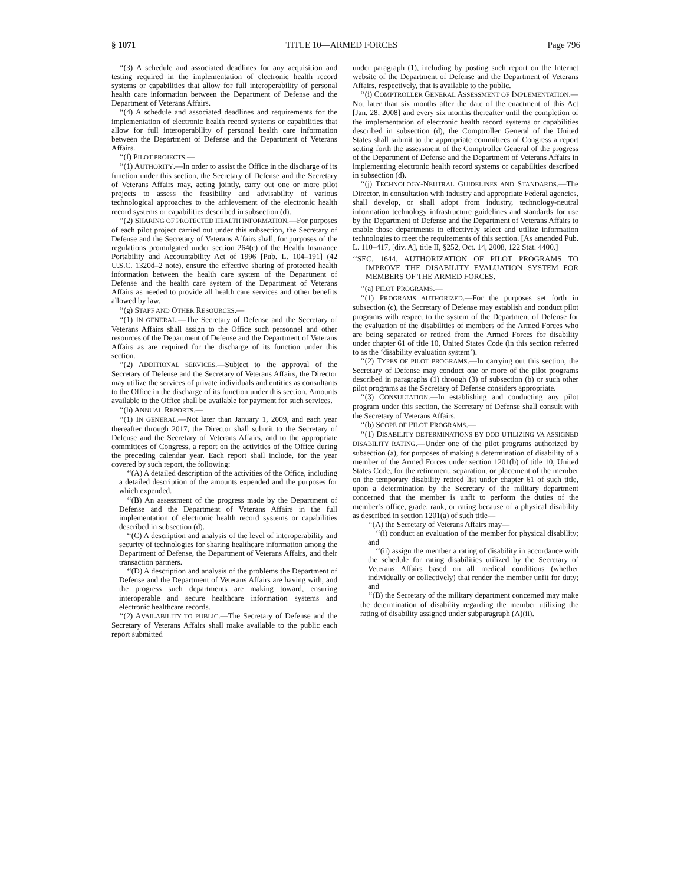§ 1071 TITLE 10—ARMED FORCES Page 796
‘‘(3) A schedule and associated deadlines for any acquisition and testing required in the implementation of electronic health record systems or capabilities that allow for full interoperability of personal health care information between the Department of Defense and the Department of Veterans Affairs.
‘‘(4) A schedule and associated deadlines and requirements for the implementation of electronic health record systems or capabilities that allow for full interoperability of personal health care information between the Department of Defense and the Department of Veterans Affairs.
‘‘(f) PILOT PROJECTS.—
‘‘(1) AUTHORITY.—In order to assist the Office in the discharge of its function under this section, the Secretary of Defense and the Secretary of Veterans Affairs may, acting jointly, carry out one or more pilot projects to assess the feasibility and advisability of various technological approaches to the achievement of the electronic health record systems or capabilities described in subsection (d).
‘‘(2) SHARING OF PROTECTED HEALTH INFORMATION.—For purposes of each pilot project carried out under this subsection, the Secretary of Defense and the Secretary of Veterans Affairs shall, for purposes of the regulations promulgated under section 264(c) of the Health Insurance Portability and Accountability Act of 1996 [Pub. L. 104–191] (42 U.S.C. 1320d–2 note), ensure the effective sharing of protected health information between the health care system of the Department of Defense and the health care system of the Department of Veterans Affairs as needed to provide all health care services and other benefits allowed by law.
‘‘(g) STAFF AND OTHER RESOURCES.—
‘‘(1) IN GENERAL.—The Secretary of Defense and the Secretary of Veterans Affairs shall assign to the Office such personnel and other resources of the Department of Defense and the Department of Veterans Affairs as are required for the discharge of its function under this section.
‘‘(2) ADDITIONAL SERVICES.—Subject to the approval of the Secretary of Defense and the Secretary of Veterans Affairs, the Director may utilize the services of private individuals and entities as consultants to the Office in the discharge of its function under this section. Amounts available to the Office shall be available for payment for such services.
‘‘(h) ANNUAL REPORTS.—
‘‘(1) IN GENERAL.—Not later than January 1, 2009, and each year thereafter through 2017, the Director shall submit to the Secretary of Defense and the Secretary of Veterans Affairs, and to the appropriate committees of Congress, a report on the activities of the Office during the preceding calendar year. Each report shall include, for the year covered by such report, the following:
‘‘(A) A detailed description of the activities of the Office, including a detailed description of the amounts expended and the purposes for which expended.
‘‘(B) An assessment of the progress made by the Department of Defense and the Department of Veterans Affairs in the full implementation of electronic health record systems or capabilities described in subsection (d).
‘‘(C) A description and analysis of the level of interoperability and security of technologies for sharing healthcare information among the Department of Defense, the Department of Veterans Affairs, and their transaction partners.
‘‘(D) A description and analysis of the problems the Department of Defense and the Department of Veterans Affairs are having with, and the progress such departments are making toward, ensuring interoperable and secure healthcare information systems and electronic healthcare records.
‘‘(2) AVAILABILITY TO PUBLIC.—The Secretary of Defense and the Secretary of Veterans Affairs shall make available to the public each report submitted
under paragraph (1), including by posting such report on the Internet website of the Department of Defense and the Department of Veterans Affairs, respectively, that is available to the public.
‘‘(i) COMPTROLLER GENERAL ASSESSMENT OF IMPLEMENTATION.—Not later than six months after the date of the enactment of this Act [Jan. 28, 2008] and every six months thereafter until the completion of the implementation of electronic health record systems or capabilities described in subsection (d), the Comptroller General of the United States shall submit to the appropriate committees of Congress a report setting forth the assessment of the Comptroller General of the progress of the Department of Defense and the Department of Veterans Affairs in implementing electronic health record systems or capabilities described in subsection (d).
‘‘(j) TECHNOLOGY-NEUTRAL GUIDELINES AND STANDARDS.—The Director, in consultation with industry and appropriate Federal agencies, shall develop, or shall adopt from industry, technology-neutral information technology infrastructure guidelines and standards for use by the Department of Defense and the Department of Veterans Affairs to enable those departments to effectively select and utilize information technologies to meet the requirements of this section. [As amended Pub. L. 110–417, [div. A], title II, §252, Oct. 14, 2008, 122 Stat. 4400.]
‘‘SEC. 1644. AUTHORIZATION OF PILOT PROGRAMS TO IMPROVE THE DISABILITY EVALUATION SYSTEM FOR MEMBERS OF THE ARMED FORCES.
‘‘(a) PILOT PROGRAMS.—
‘‘(1) PROGRAMS AUTHORIZED.—For the purposes set forth in subsection (c), the Secretary of Defense may establish and conduct pilot programs with respect to the system of the Department of Defense for the evaluation of the disabilities of members of the Armed Forces who are being separated or retired from the Armed Forces for disability under chapter 61 of title 10, United States Code (in this section referred to as the ‘disability evaluation system’).
‘‘(2) TYPES OF PILOT PROGRAMS.—In carrying out this section, the Secretary of Defense may conduct one or more of the pilot programs described in paragraphs (1) through (3) of subsection (b) or such other pilot programs as the Secretary of Defense considers appropriate.
‘‘(3) CONSULTATION.—In establishing and conducting any pilot program under this section, the Secretary of Defense shall consult with the Secretary of Veterans Affairs.
‘‘(b) SCOPE OF PILOT PROGRAMS.—
‘‘(1) DISABILITY DETERMINATIONS BY DOD UTILIZING VA ASSIGNED DISABILITY RATING.—Under one of the pilot programs authorized by subsection (a), for purposes of making a determination of disability of a member of the Armed Forces under section 1201(b) of title 10, United States Code, for the retirement, separation, or placement of the member on the temporary disability retired list under chapter 61 of such title, upon a determination by the Secretary of the military department concerned that the member is unfit to perform the duties of the member’s office, grade, rank, or rating because of a physical disability as described in section 1201(a) of such title—
‘‘(A) the Secretary of Veterans Affairs may—
‘‘(i) conduct an evaluation of the member for physical disability; and
‘‘(ii) assign the member a rating of disability in accordance with the schedule for rating disabilities utilized by the Secretary of Veterans Affairs based on all medical conditions (whether individually or collectively) that render the member unfit for duty; and
‘‘(B) the Secretary of the military department concerned may make the determination of disability regarding the member utilizing the rating of disability assigned under subparagraph (A)(ii).